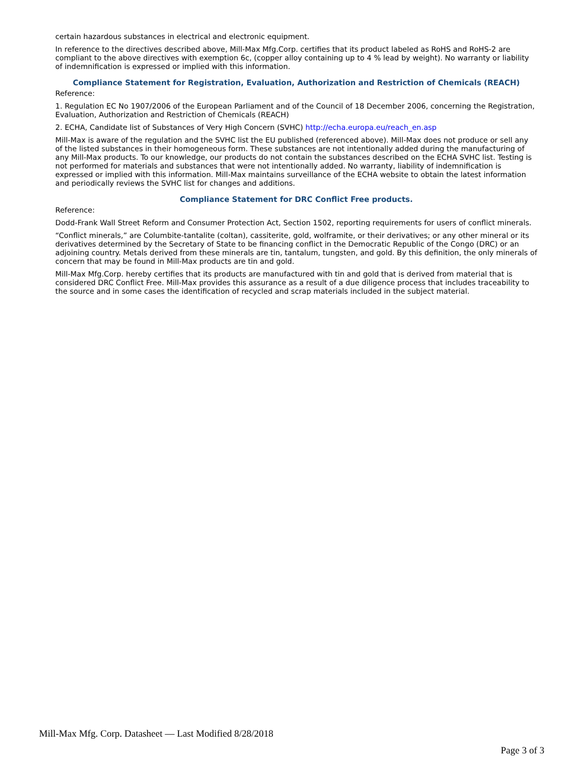certain hazardous substances in electrical and electronic equipment.
In reference to the directives described above, Mill-Max Mfg.Corp. certifies that its product labeled as RoHS and RoHS-2 are compliant to the above directives with exemption 6c, (copper alloy containing up to 4 % lead by weight). No warranty or liability of indemnification is expressed or implied with this information.
Compliance Statement for Registration, Evaluation, Authorization and Restriction of Chemicals (REACH)
Reference:
1. Regulation EC No 1907/2006 of the European Parliament and of the Council of 18 December 2006, concerning the Registration, Evaluation, Authorization and Restriction of Chemicals (REACH)
2. ECHA, Candidate list of Substances of Very High Concern (SVHC) http://echa.europa.eu/reach_en.asp
Mill-Max is aware of the regulation and the SVHC list the EU published (referenced above). Mill-Max does not produce or sell any of the listed substances in their homogeneous form. These substances are not intentionally added during the manufacturing of any Mill-Max products. To our knowledge, our products do not contain the substances described on the ECHA SVHC list. Testing is not performed for materials and substances that were not intentionally added. No warranty, liability of indemnification is expressed or implied with this information. Mill-Max maintains surveillance of the ECHA website to obtain the latest information and periodically reviews the SVHC list for changes and additions.
Compliance Statement for DRC Conflict Free products.
Reference:
Dodd-Frank Wall Street Reform and Consumer Protection Act, Section 1502, reporting requirements for users of conflict minerals.
“Conflict minerals,” are Columbite-tantalite (coltan), cassiterite, gold, wolframite, or their derivatives; or any other mineral or its derivatives determined by the Secretary of State to be financing conflict in the Democratic Republic of the Congo (DRC) or an adjoining country. Metals derived from these minerals are tin, tantalum, tungsten, and gold. By this definition, the only minerals of concern that may be found in Mill-Max products are tin and gold.
Mill-Max Mfg.Corp. hereby certifies that its products are manufactured with tin and gold that is derived from material that is considered DRC Conflict Free. Mill-Max provides this assurance as a result of a due diligence process that includes traceability to the source and in some cases the identification of recycled and scrap materials included in the subject material.
Mill-Max Mfg. Corp. Datasheet — Last Modified 8/28/2018
Page 3 of 3